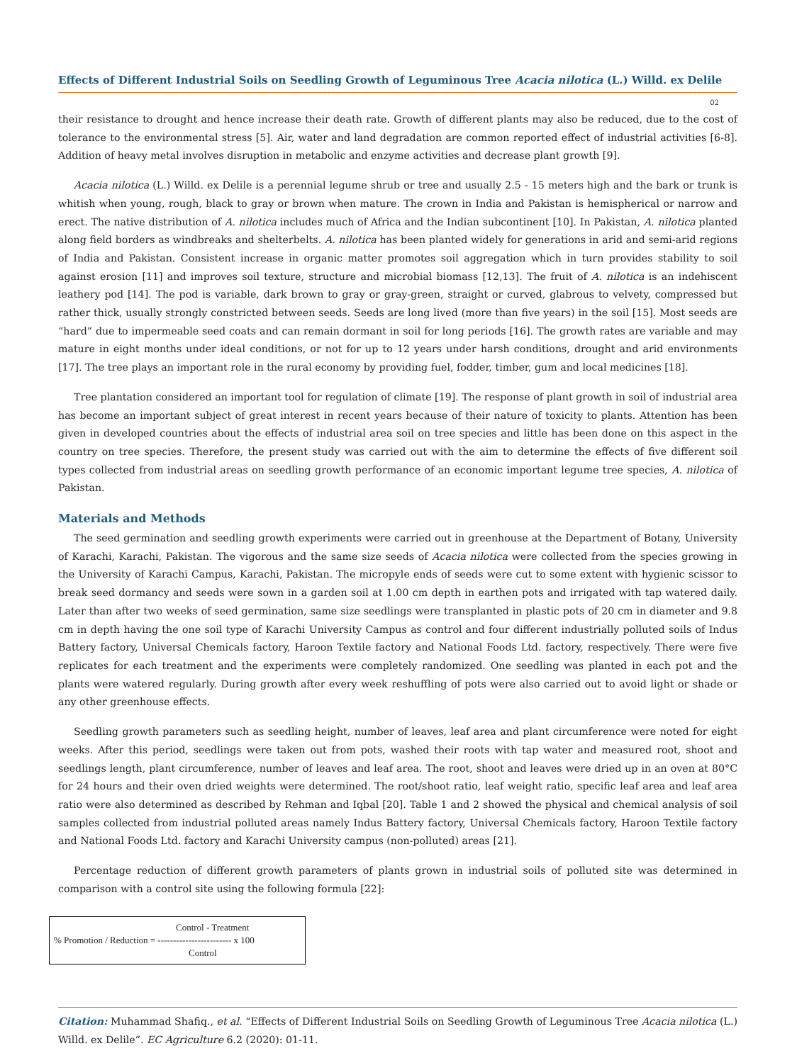Effects of Different Industrial Soils on Seedling Growth of Leguminous Tree Acacia nilotica (L.) Willd. ex Delile
02
their resistance to drought and hence increase their death rate. Growth of different plants may also be reduced, due to the cost of tolerance to the environmental stress [5]. Air, water and land degradation are common reported effect of industrial activities [6-8]. Addition of heavy metal involves disruption in metabolic and enzyme activities and decrease plant growth [9].
Acacia nilotica (L.) Willd. ex Delile is a perennial legume shrub or tree and usually 2.5 - 15 meters high and the bark or trunk is whitish when young, rough, black to gray or brown when mature. The crown in India and Pakistan is hemispherical or narrow and erect. The native distribution of A. nilotica includes much of Africa and the Indian subcontinent [10]. In Pakistan, A. nilotica planted along field borders as windbreaks and shelterbelts. A. nilotica has been planted widely for generations in arid and semi-arid regions of India and Pakistan. Consistent increase in organic matter promotes soil aggregation which in turn provides stability to soil against erosion [11] and improves soil texture, structure and microbial biomass [12,13]. The fruit of A. nilotica is an indehiscent leathery pod [14]. The pod is variable, dark brown to gray or gray-green, straight or curved, glabrous to velvety, compressed but rather thick, usually strongly constricted between seeds. Seeds are long lived (more than five years) in the soil [15]. Most seeds are “hard” due to impermeable seed coats and can remain dormant in soil for long periods [16]. The growth rates are variable and may mature in eight months under ideal conditions, or not for up to 12 years under harsh conditions, drought and arid environments [17]. The tree plays an important role in the rural economy by providing fuel, fodder, timber, gum and local medicines [18].
Tree plantation considered an important tool for regulation of climate [19]. The response of plant growth in soil of industrial area has become an important subject of great interest in recent years because of their nature of toxicity to plants. Attention has been given in developed countries about the effects of industrial area soil on tree species and little has been done on this aspect in the country on tree species. Therefore, the present study was carried out with the aim to determine the effects of five different soil types collected from industrial areas on seedling growth performance of an economic important legume tree species, A. nilotica of Pakistan.
Materials and Methods
The seed germination and seedling growth experiments were carried out in greenhouse at the Department of Botany, University of Karachi, Karachi, Pakistan. The vigorous and the same size seeds of Acacia nilotica were collected from the species growing in the University of Karachi Campus, Karachi, Pakistan. The micropyle ends of seeds were cut to some extent with hygienic scissor to break seed dormancy and seeds were sown in a garden soil at 1.00 cm depth in earthen pots and irrigated with tap watered daily. Later than after two weeks of seed germination, same size seedlings were transplanted in plastic pots of 20 cm in diameter and 9.8 cm in depth having the one soil type of Karachi University Campus as control and four different industrially polluted soils of Indus Battery factory, Universal Chemicals factory, Haroon Textile factory and National Foods Ltd. factory, respectively. There were five replicates for each treatment and the experiments were completely randomized. One seedling was planted in each pot and the plants were watered regularly. During growth after every week reshuffling of pots were also carried out to avoid light or shade or any other greenhouse effects.
Seedling growth parameters such as seedling height, number of leaves, leaf area and plant circumference were noted for eight weeks. After this period, seedlings were taken out from pots, washed their roots with tap water and measured root, shoot and seedlings length, plant circumference, number of leaves and leaf area. The root, shoot and leaves were dried up in an oven at 80°C for 24 hours and their oven dried weights were determined. The root/shoot ratio, leaf weight ratio, specific leaf area and leaf area ratio were also determined as described by Rehman and Iqbal [20]. Table 1 and 2 showed the physical and chemical analysis of soil samples collected from industrial polluted areas namely Indus Battery factory, Universal Chemicals factory, Haroon Textile factory and National Foods Ltd. factory and Karachi University campus (non-polluted) areas [21].
Percentage reduction of different growth parameters of plants grown in industrial soils of polluted site was determined in comparison with a control site using the following formula [22]:
Control - Treatment
% Promotion / Reduction = ------------------------ x 100
Control
Citation: Muhammad Shafiq., et al. “Effects of Different Industrial Soils on Seedling Growth of Leguminous Tree Acacia nilotica (L.) Willd. ex Delile”. EC Agriculture 6.2 (2020): 01-11.